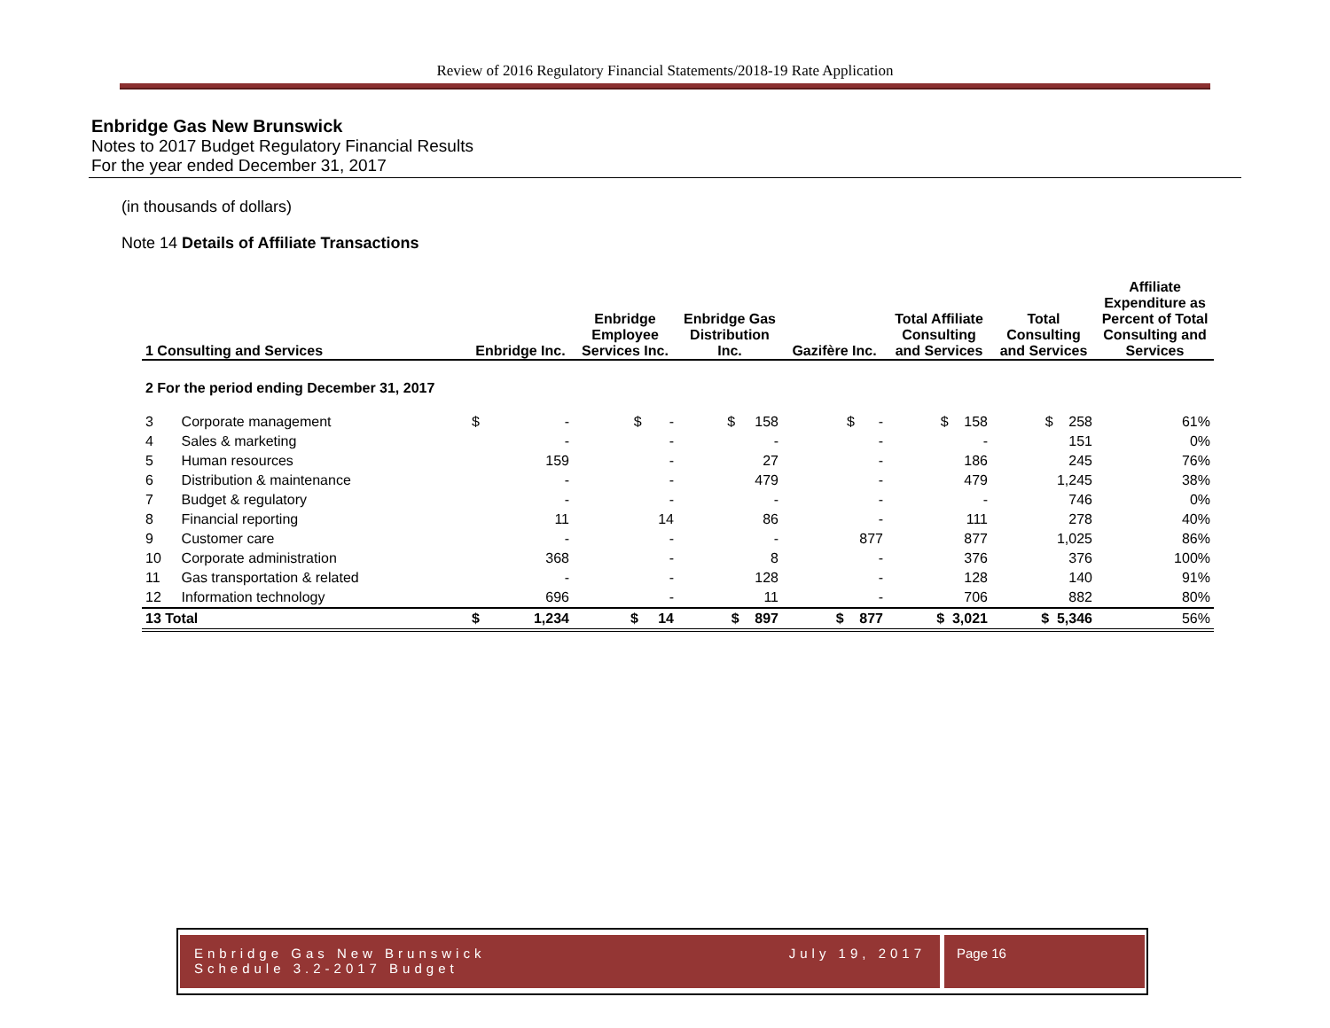Review of 2016 Regulatory Financial Statements/2018-19 Rate Application
Enbridge Gas New Brunswick
Notes to 2017 Budget Regulatory Financial Results
For the year ended December 31, 2017
(in thousands of dollars)
Note 14 Details of Affiliate Transactions
| 1 Consulting and Services | | Enbridge Inc. | Enbridge Employee Services Inc. | Enbridge Gas Distribution Inc. | Gazifère Inc. | Total Affiliate Consulting and Services | Total Consulting and Services | Affiliate Expenditure as Percent of Total Consulting and Services |
| --- | --- | --- | --- | --- | --- | --- | --- | --- |
| 2 For the period ending December 31, 2017 | | | | | | | | |
| 3 | Corporate management | $ - | $ - | $ 158 | $ - | $ 158 | $ 258 | 61% |
| 4 | Sales & marketing | - | - | - | - | - | 151 | 0% |
| 5 | Human resources | 159 | - | 27 | - | 186 | 245 | 76% |
| 6 | Distribution & maintenance | - | - | 479 | - | 479 | 1,245 | 38% |
| 7 | Budget & regulatory | - | - | - | - | - | 746 | 0% |
| 8 | Financial reporting | 11 | 14 | 86 | - | 111 | 278 | 40% |
| 9 | Customer care | - | - | - | 877 | 877 | 1,025 | 86% |
| 10 | Corporate administration | 368 | - | 8 | - | 376 | 376 | 100% |
| 11 | Gas transportation & related | - | - | 128 | - | 128 | 140 | 91% |
| 12 | Information technology | 696 | - | 11 | - | 706 | 882 | 80% |
| 13 Total | | $ 1,234 | $ 14 | $ 897 | $ 877 | $ 3,021 | $ 5,346 | 56% |
Enbridge Gas New Brunswick
Schedule 3.2-2017 Budget
July 19, 2017
Page 16